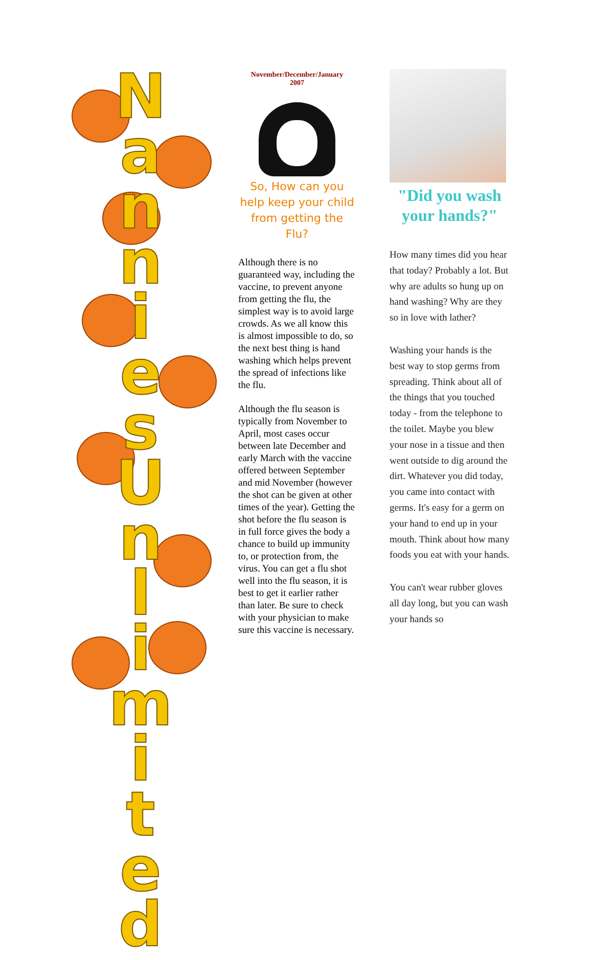N
a
n
n
i
e
s
U
n
l
i
m
i
t
e
d
November/December/January
2007
So, How can you help keep your child from getting the Flu?
Although there is no guaranteed way, including the vaccine, to prevent anyone from getting the flu, the simplest way is to avoid large crowds. As we all know this is almost impossible to do, so the next best thing is hand washing which helps prevent the spread of infections like the flu.
Although the flu season is typically from November to April, most cases occur between late December and early March with the vaccine offered between September and mid November (however the shot can be given at other times of the year). Getting the shot before the flu season is in full force gives the body a chance to build up immunity to, or protection from, the virus. You can get a flu shot well into the flu season, it is best to get it earlier rather than later. Be sure to check with your physician to make sure this vaccine is necessary.
"Did you wash your hands?"
How many times did you hear that today? Probably a lot. But why are adults so hung up on hand washing? Why are they so in love with lather?
Washing your hands is the best way to stop germs from spreading. Think about all of the things that you touched today - from the telephone to the toilet. Maybe you blew your nose in a tissue and then went outside to dig around the dirt. Whatever you did today, you came into contact with germs. It's easy for a germ on your hand to end up in your mouth. Think about how many foods you eat with your hands.
You can't wear rubber gloves all day long, but you can wash your hands so